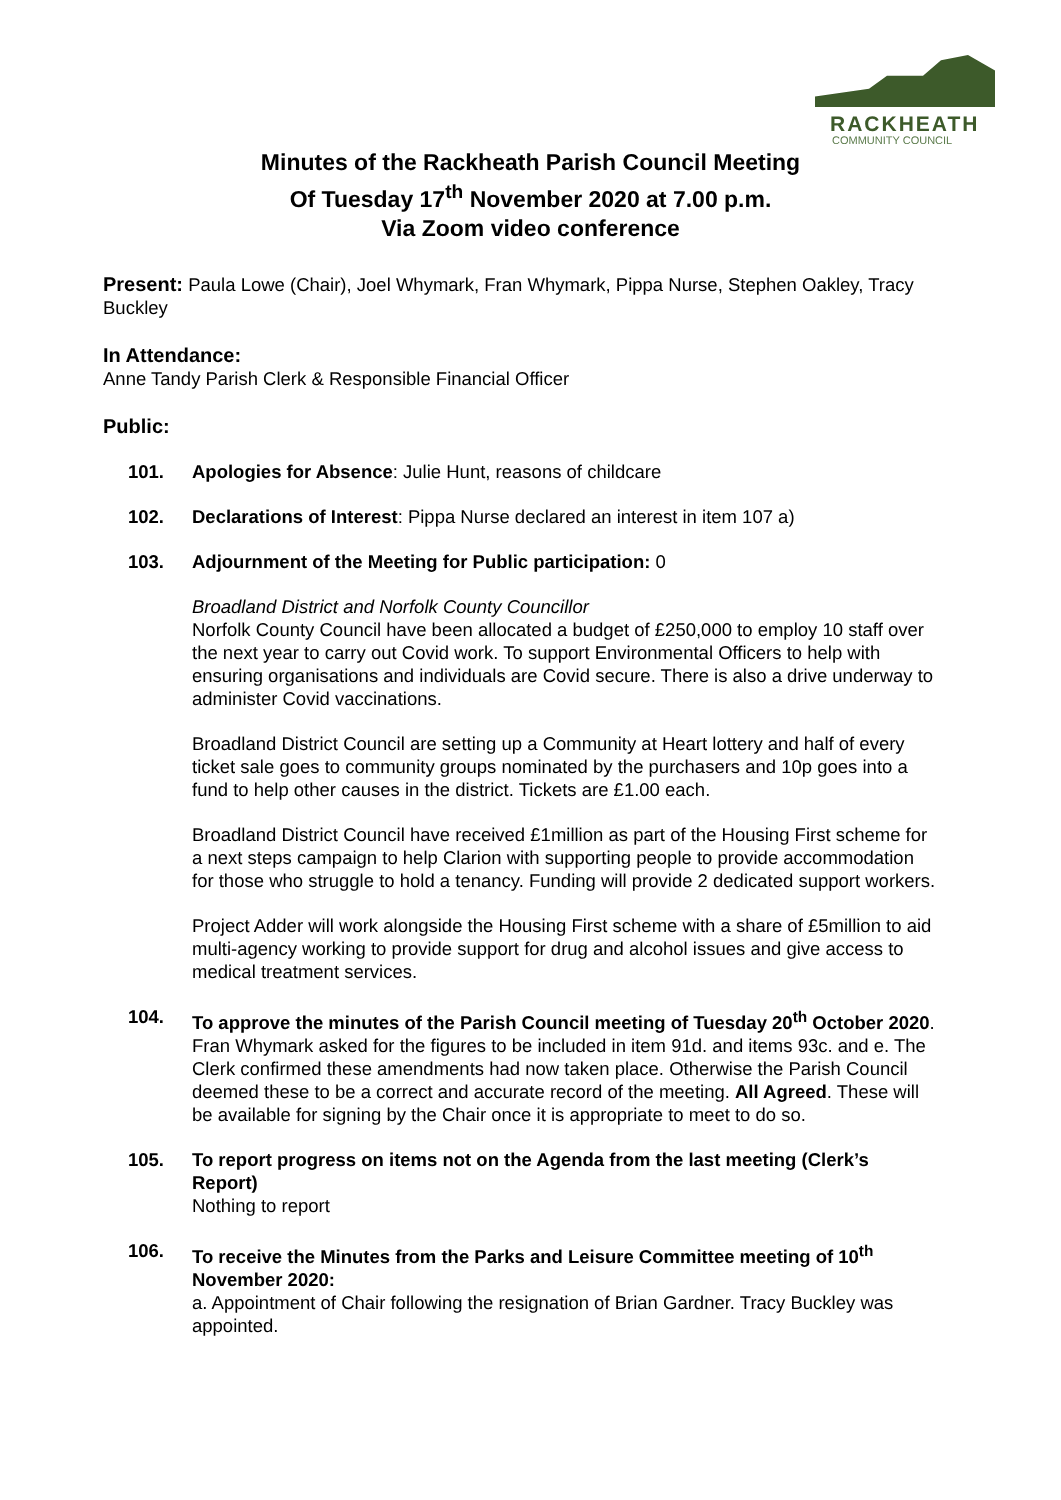RACKHEATH
COMMUNITY COUNCIL
Minutes of the Rackheath Parish Council Meeting
Of Tuesday 17<sup>th</sup> November 2020 at 7.00 p.m.
Via Zoom video conference
Present: Paula Lowe (Chair), Joel Whymark, Fran Whymark, Pippa Nurse, Stephen Oakley, Tracy Buckley
In Attendance:
Anne Tandy Parish Clerk & Responsible Financial Officer
Public:
101. Apologies for Absence: Julie Hunt, reasons of childcare
102. Declarations of Interest: Pippa Nurse declared an interest in item 107 a)
103. Adjournment of the Meeting for Public participation: 0
Broadland District and Norfolk County Councillor
Norfolk County Council have been allocated a budget of £250,000 to employ 10 staff over the next year to carry out Covid work. To support Environmental Officers to help with ensuring organisations and individuals are Covid secure. There is also a drive underway to administer Covid vaccinations.
Broadland District Council are setting up a Community at Heart lottery and half of every ticket sale goes to community groups nominated by the purchasers and 10p goes into a fund to help other causes in the district. Tickets are £1.00 each.
Broadland District Council have received £1million as part of the Housing First scheme for a next steps campaign to help Clarion with supporting people to provide accommodation for those who struggle to hold a tenancy. Funding will provide 2 dedicated support workers.
Project Adder will work alongside the Housing First scheme with a share of £5million to aid multi-agency working to provide support for drug and alcohol issues and give access to medical treatment services.
104. To approve the minutes of the Parish Council meeting of Tuesday 20<sup>th</sup> October 2020. Fran Whymark asked for the figures to be included in item 91d. and items 93c. and e. The Clerk confirmed these amendments had now taken place. Otherwise the Parish Council deemed these to be a correct and accurate record of the meeting. All Agreed. These will be available for signing by the Chair once it is appropriate to meet to do so.
105. To report progress on items not on the Agenda from the last meeting (Clerk’s Report)
Nothing to report
106. To receive the Minutes from the Parks and Leisure Committee meeting of 10<sup>th</sup> November 2020:
a. Appointment of Chair following the resignation of Brian Gardner. Tracy Buckley was appointed.